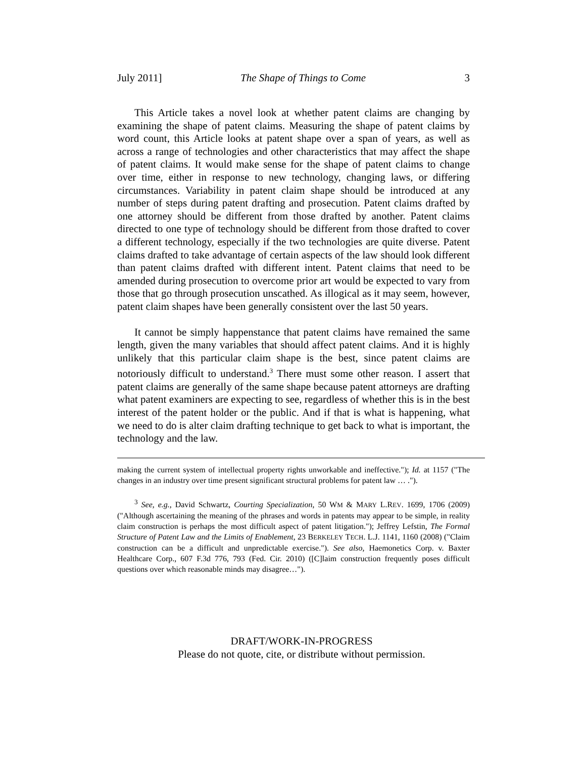July 2011] The Shape of Things to Come 3
This Article takes a novel look at whether patent claims are changing by examining the shape of patent claims. Measuring the shape of patent claims by word count, this Article looks at patent shape over a span of years, as well as across a range of technologies and other characteristics that may affect the shape of patent claims. It would make sense for the shape of patent claims to change over time, either in response to new technology, changing laws, or differing circumstances. Variability in patent claim shape should be introduced at any number of steps during patent drafting and prosecution. Patent claims drafted by one attorney should be different from those drafted by another. Patent claims directed to one type of technology should be different from those drafted to cover a different technology, especially if the two technologies are quite diverse. Patent claims drafted to take advantage of certain aspects of the law should look different than patent claims drafted with different intent. Patent claims that need to be amended during prosecution to overcome prior art would be expected to vary from those that go through prosecution unscathed. As illogical as it may seem, however, patent claim shapes have been generally consistent over the last 50 years.
It cannot be simply happenstance that patent claims have remained the same length, given the many variables that should affect patent claims. And it is highly unlikely that this particular claim shape is the best, since patent claims are notoriously difficult to understand.<sup>3</sup> There must some other reason. I assert that patent claims are generally of the same shape because patent attorneys are drafting what patent examiners are expecting to see, regardless of whether this is in the best interest of the patent holder or the public. And if that is what is happening, what we need to do is alter claim drafting technique to get back to what is important, the technology and the law.
making the current system of intellectual property rights unworkable and ineffective."); Id. at 1157 ("The changes in an industry over time present significant structural problems for patent law … .").
<sup>3</sup> See, e.g., David Schwartz, Courting Specialization, 50 WM & MARY L.REV. 1699, 1706 (2009) ("Although ascertaining the meaning of the phrases and words in patents may appear to be simple, in reality claim construction is perhaps the most difficult aspect of patent litigation."); Jeffrey Lefstin, The Formal Structure of Patent Law and the Limits of Enablement, 23 BERKELEY TECH. L.J. 1141, 1160 (2008) ("Claim construction can be a difficult and unpredictable exercise."). See also, Haemonetics Corp. v. Baxter Healthcare Corp., 607 F.3d 776, 793 (Fed. Cir. 2010) ([C]laim construction frequently poses difficult questions over which reasonable minds may disagree…").
DRAFT/WORK-IN-PROGRESS
Please do not quote, cite, or distribute without permission.